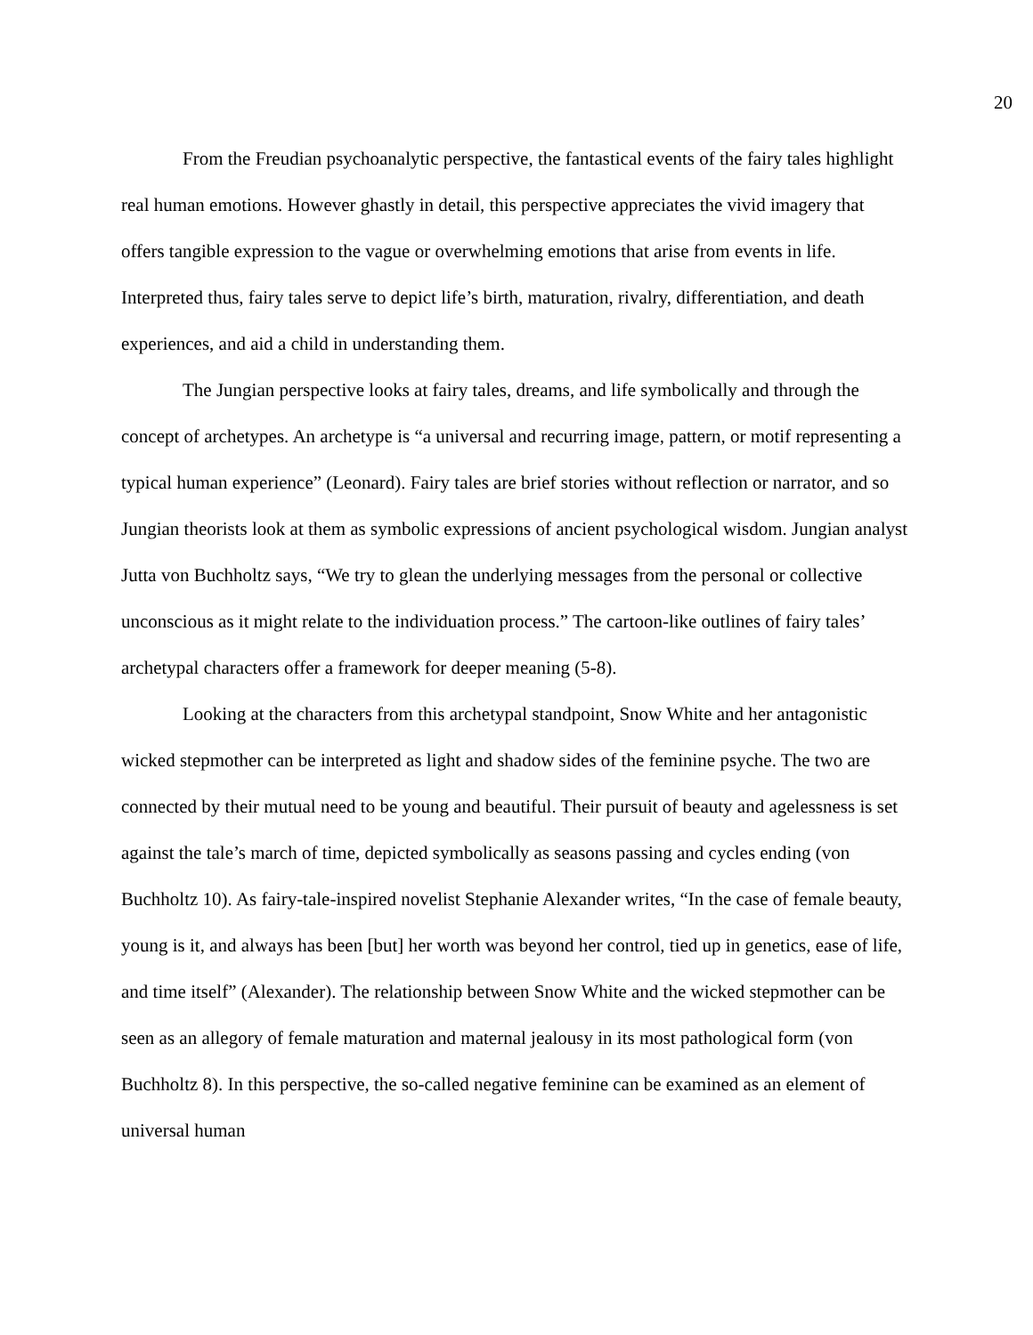20
From the Freudian psychoanalytic perspective, the fantastical events of the fairy tales highlight real human emotions. However ghastly in detail, this perspective appreciates the vivid imagery that offers tangible expression to the vague or overwhelming emotions that arise from events in life. Interpreted thus, fairy tales serve to depict life’s birth, maturation, rivalry, differentiation, and death experiences, and aid a child in understanding them.
The Jungian perspective looks at fairy tales, dreams, and life symbolically and through the concept of archetypes. An archetype is “a universal and recurring image, pattern, or motif representing a typical human experience” (Leonard). Fairy tales are brief stories without reflection or narrator, and so Jungian theorists look at them as symbolic expressions of ancient psychological wisdom. Jungian analyst Jutta von Buchholtz says, “We try to glean the underlying messages from the personal or collective unconscious as it might relate to the individuation process.” The cartoon-like outlines of fairy tales’ archetypal characters offer a framework for deeper meaning (5-8).
Looking at the characters from this archetypal standpoint, Snow White and her antagonistic wicked stepmother can be interpreted as light and shadow sides of the feminine psyche. The two are connected by their mutual need to be young and beautiful. Their pursuit of beauty and agelessness is set against the tale’s march of time, depicted symbolically as seasons passing and cycles ending (von Buchholtz 10). As fairy-tale-inspired novelist Stephanie Alexander writes, “In the case of female beauty, young is it, and always has been [but] her worth was beyond her control, tied up in genetics, ease of life, and time itself” (Alexander). The relationship between Snow White and the wicked stepmother can be seen as an allegory of female maturation and maternal jealousy in its most pathological form (von Buchholtz 8). In this perspective, the so-called negative feminine can be examined as an element of universal human